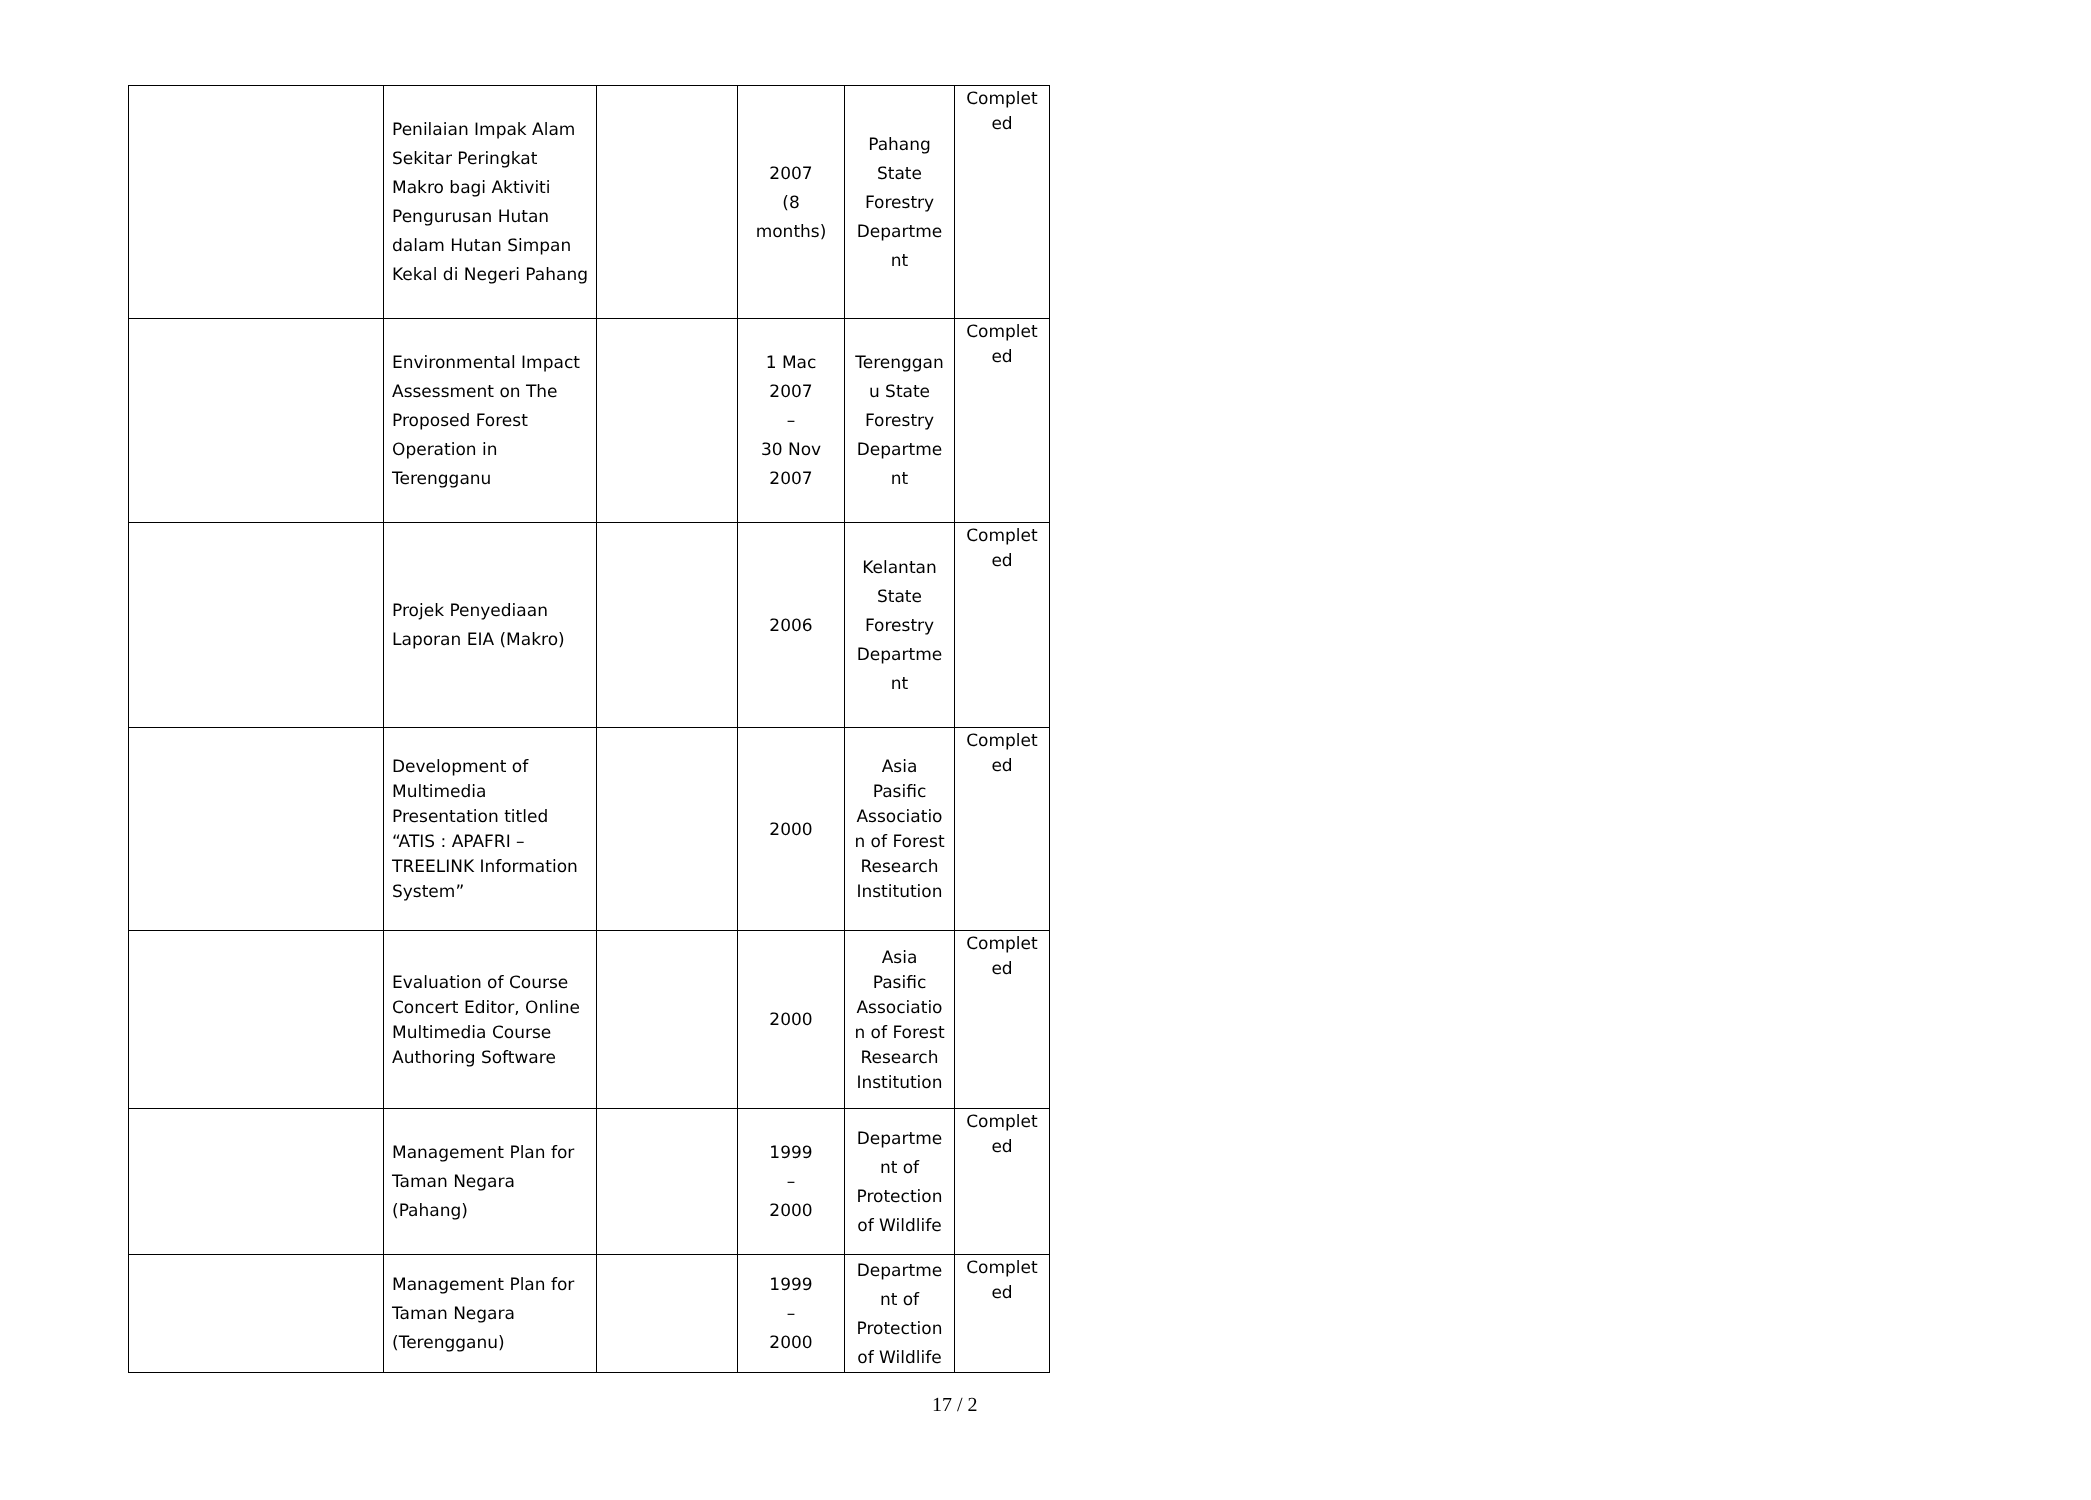| | Penilaian Impak Alam Sekitar Peringkat Makro bagi Aktiviti Pengurusan Hutan dalam Hutan Simpan Kekal di Negeri Pahang | | 2007 (8 months) | Pahang State Forestry Departme nt | Complet ed |
| | Environmental Impact Assessment on The Proposed Forest Operation in Terengganu | | 1 Mac 2007 – 30 Nov 2007 | Terenggan u State Forestry Departme nt | Complet ed |
| | Projek Penyediaan Laporan EIA (Makro) | | 2006 | Kelantan State Forestry Departme nt | Complet ed |
| | Development of Multimedia Presentation titled “ATIS : APAFRI – TREELINK Information System” | | 2000 | Asia Pasific Associatio n of Forest Research Institution | Complet ed |
| | Evaluation of Course Concert Editor, Online Multimedia Course Authoring Software | | 2000 | Asia Pasific Associatio n of Forest Research Institution | Complet ed |
| | Management Plan for Taman Negara (Pahang) | | 1999 – 2000 | Departme nt of Protection of Wildlife | Complet ed |
| | Management Plan for Taman Negara (Terengganu) | | 1999 – 2000 | Departme nt of Protection of Wildlife | Complet ed |
17 / 2